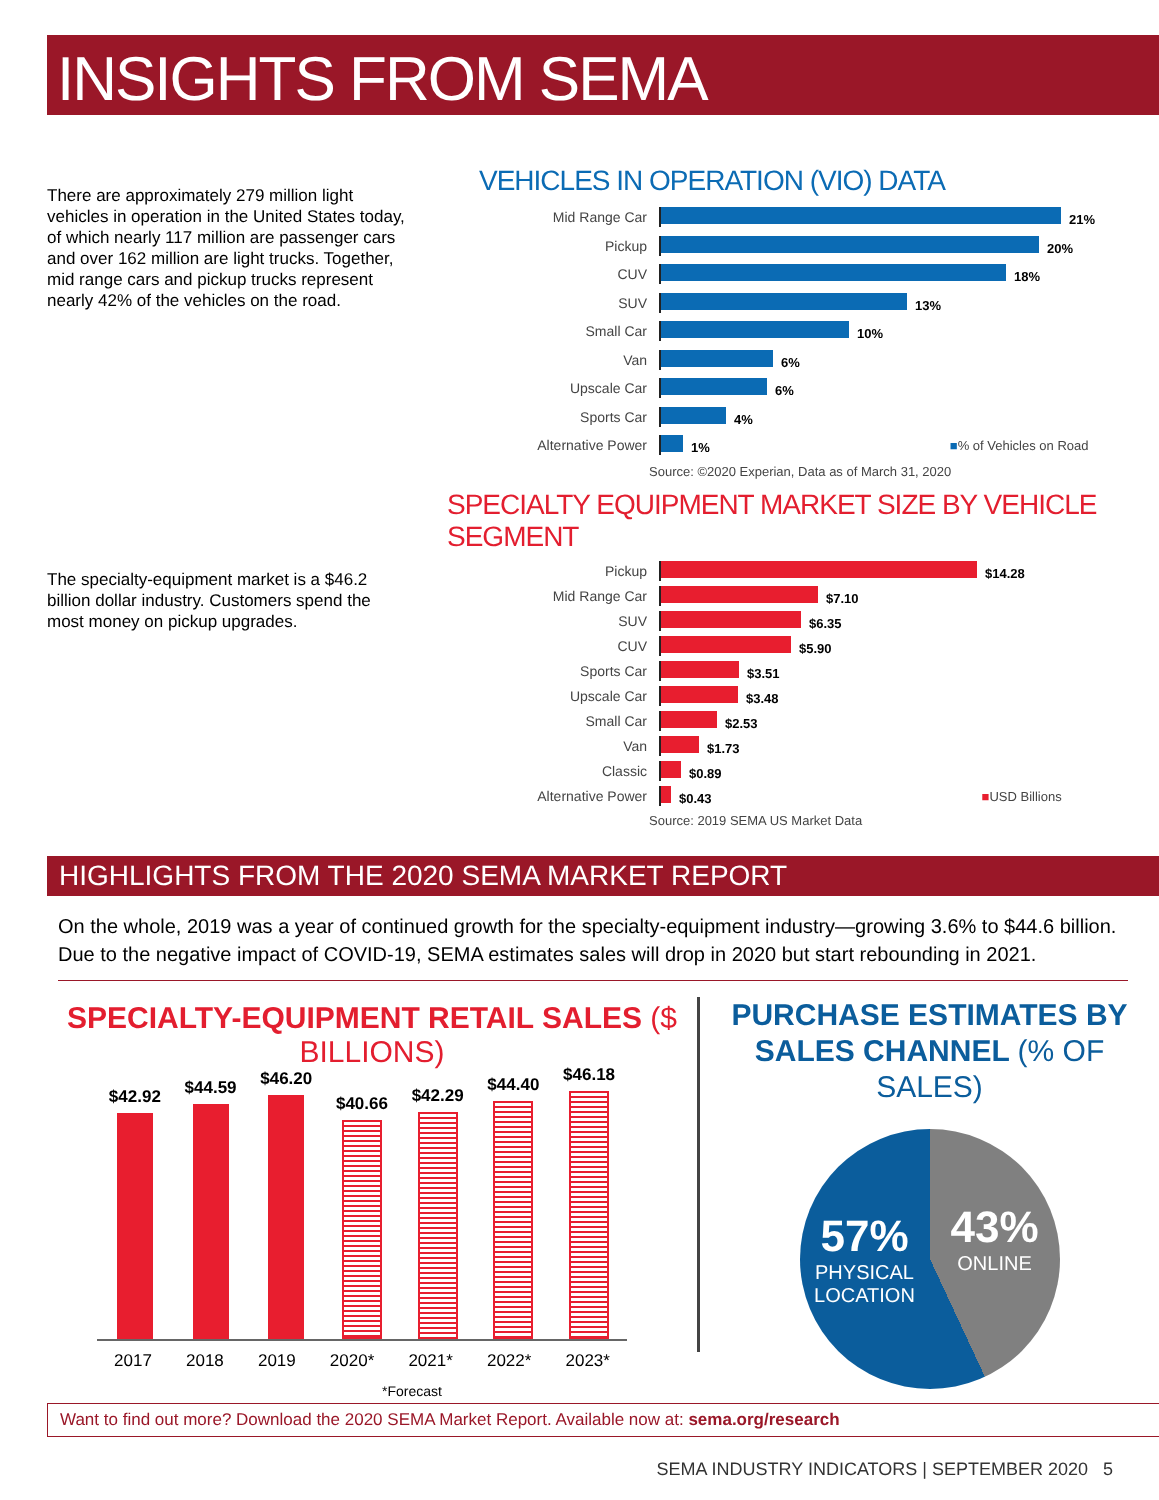INSIGHTS FROM SEMA
There are approximately 279 million light vehicles in operation in the United States today, of which nearly 117 million are passenger cars and over 162 million are light trucks. Together, mid range cars and pickup trucks represent nearly 42% of the vehicles on the road.
VEHICLES IN OPERATION (VIO) DATA
Mid Range Car 21%
Pickup 20%
CUV 18%
SUV 13%
Small Car 10%
Van 6%
Upscale Car 6%
Sports Car 4%
Alternative Power 1% ■% of Vehicles on Road
Source: ©2020 Experian, Data as of March 31, 2020
SPECIALTY EQUIPMENT MARKET SIZE BY VEHICLE SEGMENT
The specialty-equipment market is a $46.2 billion dollar industry. Customers spend the most money on pickup upgrades.
Pickup $14.28
Mid Range Car $7.10
SUV $6.35
CUV $5.90
Sports Car $3.51
Upscale Car $3.48
Small Car $2.53
Van $1.73
Classic $0.89
Alternative Power $0.43 ■USD Billions
Source: 2019 SEMA US Market Data
HIGHLIGHTS FROM THE 2020 SEMA MARKET REPORT
On the whole, 2019 was a year of continued growth for the specialty-equipment industry—growing 3.6% to $44.6 billion. Due to the negative impact of COVID-19, SEMA estimates sales will drop in 2020 but start rebounding in 2021.
SPECIALTY-EQUIPMENT RETAIL SALES ($ BILLIONS)
$42.92
$44.59
$46.20
$40.66
$42.29
$44.40
$46.18
2017 2018 2019 2020* 2021* 2022* 2023*
*Forecast
PURCHASE ESTIMATES BY
SALES CHANNEL (% OF SALES)
57%
PHYSICAL LOCATION
43%
ONLINE
Want to find out more? Download the 2020 SEMA Market Report. Available now at: sema.org/research
SEMA INDUSTRY INDICATORS | SEPTEMBER 2020 5